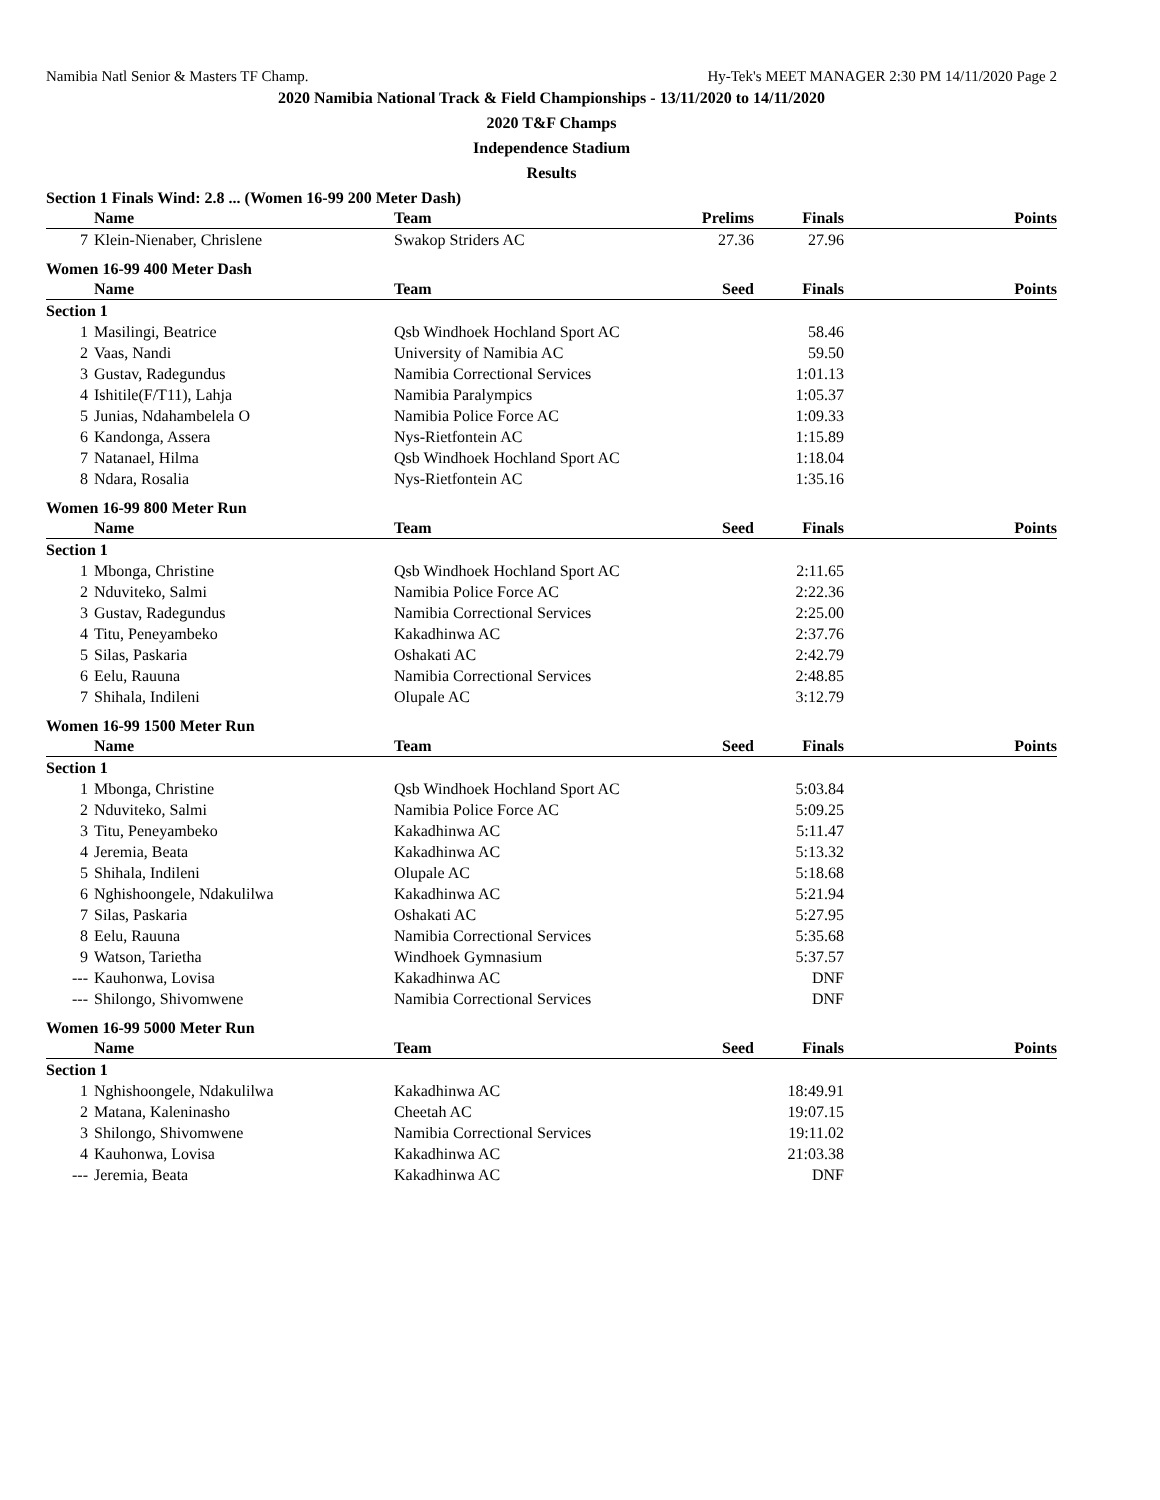Namibia Natl Senior & Masters TF Champ. Hy-Tek's MEET MANAGER 2:30 PM 14/11/2020 Page 2
2020 Namibia National Track & Field Championships - 13/11/2020 to 14/11/2020
2020 T&F Champs
Independence Stadium
Results
Section 1 Finals Wind: 2.8 ... (Women 16-99 200 Meter Dash)
| | Name | Team | Prelims | Finals | Points |
| --- | --- | --- | --- | --- | --- |
| 7 | Klein-Nienaber, Chrislene | Swakop Striders AC | 27.36 | 27.96 | |
Women 16-99 400 Meter Dash
| | Name | Team | Seed | Finals | Points |
| --- | --- | --- | --- | --- | --- |
| Section 1 | | | | | |
| 1 | Masilingi, Beatrice | Qsb Windhoek Hochland Sport AC | | 58.46 | |
| 2 | Vaas, Nandi | University of Namibia AC | | 59.50 | |
| 3 | Gustav, Radegundus | Namibia Correctional Services | | 1:01.13 | |
| 4 | Ishitile(F/T11), Lahja | Namibia Paralympics | | 1:05.37 | |
| 5 | Junias, Ndahambelela O | Namibia Police Force AC | | 1:09.33 | |
| 6 | Kandonga, Assera | Nys-Rietfontein AC | | 1:15.89 | |
| 7 | Natanael, Hilma | Qsb Windhoek Hochland Sport AC | | 1:18.04 | |
| 8 | Ndara, Rosalia | Nys-Rietfontein AC | | 1:35.16 | |
Women 16-99 800 Meter Run
| | Name | Team | Seed | Finals | Points |
| --- | --- | --- | --- | --- | --- |
| Section 1 | | | | | |
| 1 | Mbonga, Christine | Qsb Windhoek Hochland Sport AC | | 2:11.65 | |
| 2 | Nduviteko, Salmi | Namibia Police Force AC | | 2:22.36 | |
| 3 | Gustav, Radegundus | Namibia Correctional Services | | 2:25.00 | |
| 4 | Titu, Peneyambeko | Kakadhinwa AC | | 2:37.76 | |
| 5 | Silas, Paskaria | Oshakati AC | | 2:42.79 | |
| 6 | Eelu, Rauuna | Namibia Correctional Services | | 2:48.85 | |
| 7 | Shihala, Indileni | Olupale AC | | 3:12.79 | |
Women 16-99 1500 Meter Run
| | Name | Team | Seed | Finals | Points |
| --- | --- | --- | --- | --- | --- |
| Section 1 | | | | | |
| 1 | Mbonga, Christine | Qsb Windhoek Hochland Sport AC | | 5:03.84 | |
| 2 | Nduviteko, Salmi | Namibia Police Force AC | | 5:09.25 | |
| 3 | Titu, Peneyambeko | Kakadhinwa AC | | 5:11.47 | |
| 4 | Jeremia, Beata | Kakadhinwa AC | | 5:13.32 | |
| 5 | Shihala, Indileni | Olupale AC | | 5:18.68 | |
| 6 | Nghishoongele, Ndakulilwa | Kakadhinwa AC | | 5:21.94 | |
| 7 | Silas, Paskaria | Oshakati AC | | 5:27.95 | |
| 8 | Eelu, Rauuna | Namibia Correctional Services | | 5:35.68 | |
| 9 | Watson, Tarietha | Windhoek Gymnasium | | 5:37.57 | |
| --- | Kauhonwa, Lovisa | Kakadhinwa AC | | DNF | |
| --- | Shilongo, Shivomwene | Namibia Correctional Services | | DNF | |
Women 16-99 5000 Meter Run
| | Name | Team | Seed | Finals | Points |
| --- | --- | --- | --- | --- | --- |
| Section 1 | | | | | |
| 1 | Nghishoongele, Ndakulilwa | Kakadhinwa AC | | 18:49.91 | |
| 2 | Matana, Kaleninasho | Cheetah AC | | 19:07.15 | |
| 3 | Shilongo, Shivomwene | Namibia Correctional Services | | 19:11.02 | |
| 4 | Kauhonwa, Lovisa | Kakadhinwa AC | | 21:03.38 | |
| --- | Jeremia, Beata | Kakadhinwa AC | | DNF | |